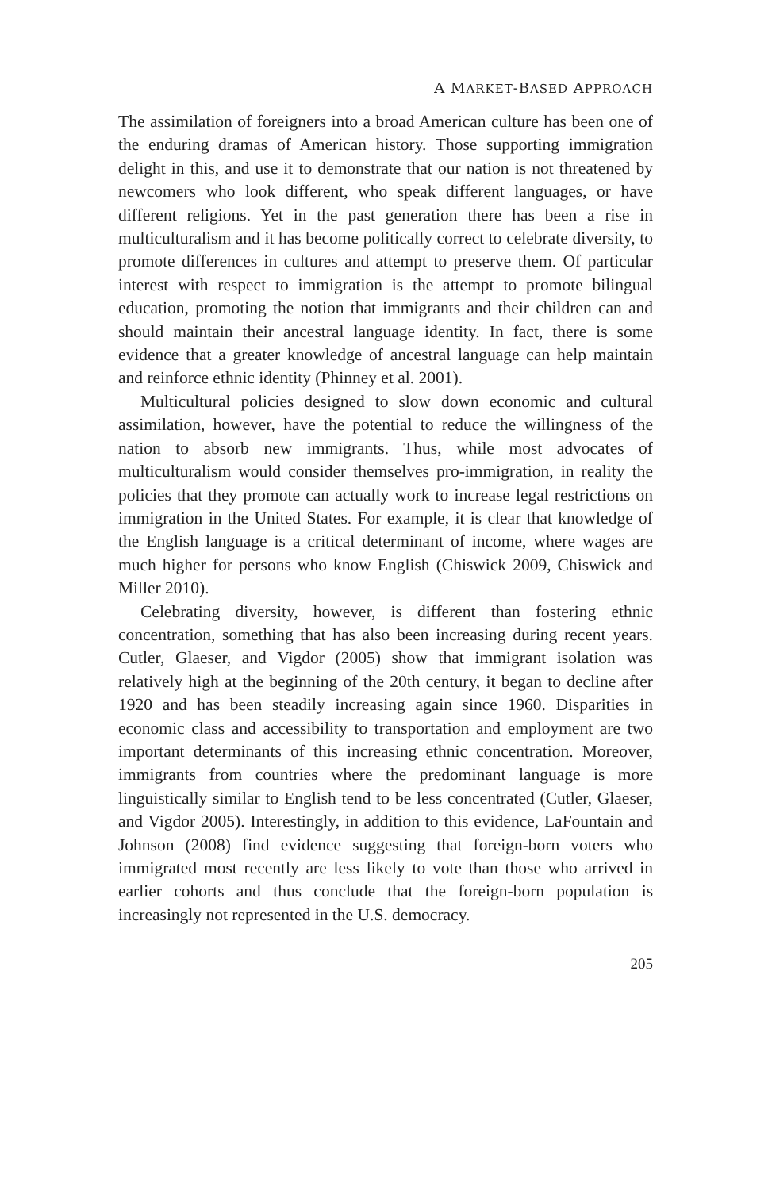A MARKET-BASED APPROACH
The assimilation of foreigners into a broad American culture has been one of the enduring dramas of American history. Those supporting immigration delight in this, and use it to demonstrate that our nation is not threatened by newcomers who look different, who speak different languages, or have different religions. Yet in the past generation there has been a rise in multiculturalism and it has become politically correct to celebrate diversity, to promote differences in cultures and attempt to preserve them. Of particular interest with respect to immigration is the attempt to promote bilingual education, promoting the notion that immigrants and their children can and should maintain their ancestral language identity. In fact, there is some evidence that a greater knowledge of ancestral language can help maintain and reinforce ethnic identity (Phinney et al. 2001).
Multicultural policies designed to slow down economic and cultural assimilation, however, have the potential to reduce the willingness of the nation to absorb new immigrants. Thus, while most advocates of multiculturalism would consider themselves pro-immigration, in reality the policies that they promote can actually work to increase legal restrictions on immigration in the United States. For example, it is clear that knowledge of the English language is a critical determinant of income, where wages are much higher for persons who know English (Chiswick 2009, Chiswick and Miller 2010).
Celebrating diversity, however, is different than fostering ethnic concentration, something that has also been increasing during recent years. Cutler, Glaeser, and Vigdor (2005) show that immigrant isolation was relatively high at the beginning of the 20th century, it began to decline after 1920 and has been steadily increasing again since 1960. Disparities in economic class and accessibility to transportation and employment are two important determinants of this increasing ethnic concentration. Moreover, immigrants from countries where the predominant language is more linguistically similar to English tend to be less concentrated (Cutler, Glaeser, and Vigdor 2005). Interestingly, in addition to this evidence, LaFountain and Johnson (2008) find evidence suggesting that foreign-born voters who immigrated most recently are less likely to vote than those who arrived in earlier cohorts and thus conclude that the foreign-born population is increasingly not represented in the U.S. democracy.
205